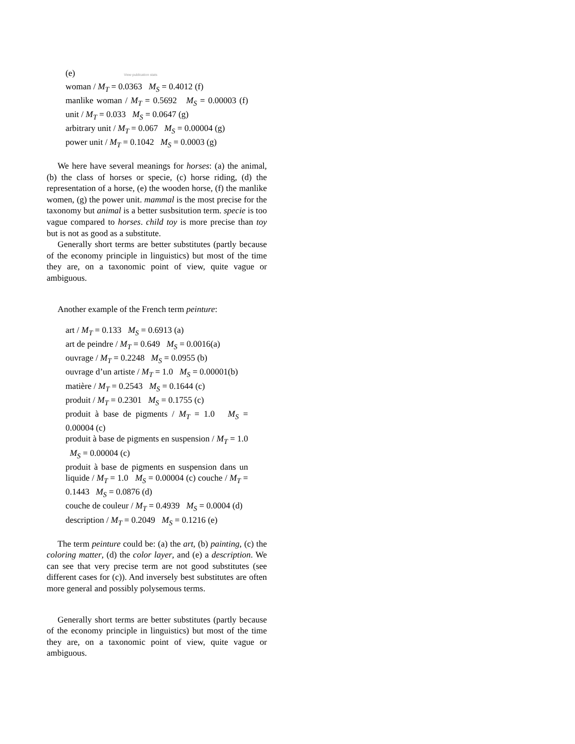(e) View publication stats
woman / M<sub>T</sub> = 0.0363 M<sub>S</sub> = 0.4012 (f)
manlike woman / M<sub>T</sub> = 0.5692 M<sub>S</sub> = 0.00003 (f) unit / M<sub>T</sub> = 0.033 M<sub>S</sub> = 0.0647 (g)
arbitrary unit / M<sub>T</sub> = 0.067 M<sub>S</sub> = 0.00004 (g)
power unit / M<sub>T</sub> = 0.1042 M<sub>S</sub> = 0.0003 (g)
We here have several meanings for horses: (a) the animal, (b) the class of horses or specie, (c) horse riding, (d) the representation of a horse, (e) the wooden horse, (f) the manlike women, (g) the power unit. mammal is the most precise for the taxonomy but animal is a better susbsitution term. specie is too vague compared to horses. child toy is more precise than toy but is not as good as a substitute.
Generally short terms are better substitutes (partly because of the economy principle in linguistics) but most of the time they are, on a taxonomic point of view, quite vague or ambiguous.
Another example of the French term peinture:
art / M<sub>T</sub> = 0.133 M<sub>S</sub> = 0.6913 (a)
art de peindre / M<sub>T</sub> = 0.649 M<sub>S</sub> = 0.0016(a)
ouvrage / M<sub>T</sub> = 0.2248 M<sub>S</sub> = 0.0955 (b)
ouvrage d’un artiste / M<sub>T</sub> = 1.0 M<sub>S</sub> = 0.00001(b)
matière / M<sub>T</sub> = 0.2543 M<sub>S</sub> = 0.1644 (c)
produit / M<sub>T</sub> = 0.2301 M<sub>S</sub> = 0.1755 (c)
produit à base de pigments / M<sub>T</sub> = 1.0 M<sub>S</sub> = 0.00004 (c)
produit à base de pigments en suspension / M<sub>T</sub> = 1.0 M<sub>S</sub> = 0.00004 (c)
produit à base de pigments en suspension dans un liquide / M<sub>T</sub> = 1.0 M<sub>S</sub> = 0.00004 (c) couche / M<sub>T</sub> = 0.1443 M<sub>S</sub> = 0.0876 (d)
couche de couleur / M<sub>T</sub> = 0.4939 M<sub>S</sub> = 0.0004 (d)
description / M<sub>T</sub> = 0.2049 M<sub>S</sub> = 0.1216 (e)
The term peinture could be: (a) the art, (b) painting, (c) the coloring matter, (d) the color layer, and (e) a description. We can see that very precise term are not good substitutes (see different cases for (c)). And inversely best substitutes are often more general and possibly polysemous terms.
Generally short terms are better substitutes (partly because of the economy principle in linguistics) but most of the time they are, on a taxonomic point of view, quite vague or ambiguous.